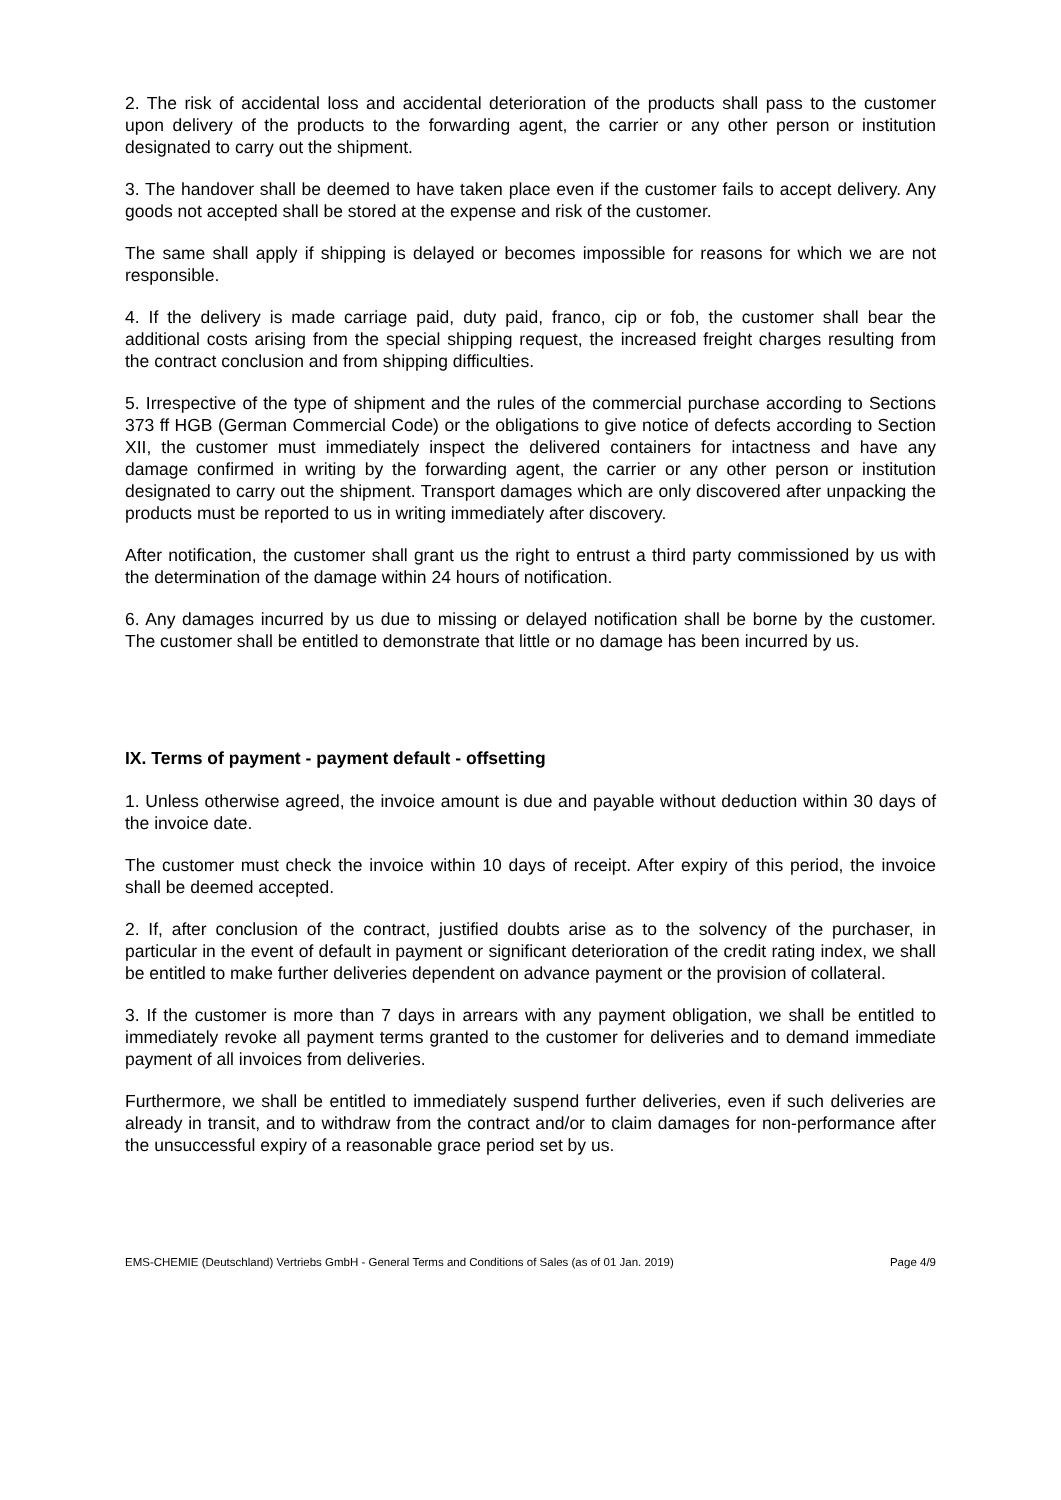2. The risk of accidental loss and accidental deterioration of the products shall pass to the customer upon delivery of the products to the forwarding agent, the carrier or any other person or institution designated to carry out the shipment.
3. The handover shall be deemed to have taken place even if the customer fails to accept delivery. Any goods not accepted shall be stored at the expense and risk of the customer.
The same shall apply if shipping is delayed or becomes impossible for reasons for which we are not responsible.
4. If the delivery is made carriage paid, duty paid, franco, cip or fob, the customer shall bear the additional costs arising from the special shipping request, the increased freight charges resulting from the contract conclusion and from shipping difficulties.
5. Irrespective of the type of shipment and the rules of the commercial purchase according to Sections 373 ff HGB (German Commercial Code) or the obligations to give notice of defects according to Section XII, the customer must immediately inspect the delivered containers for intactness and have any damage confirmed in writing by the forwarding agent, the carrier or any other person or institution designated to carry out the shipment. Transport damages which are only discovered after unpacking the products must be reported to us in writing immediately after discovery.
After notification, the customer shall grant us the right to entrust a third party commissioned by us with the determination of the damage within 24 hours of notification.
6. Any damages incurred by us due to missing or delayed notification shall be borne by the customer. The customer shall be entitled to demonstrate that little or no damage has been incurred by us.
IX. Terms of payment - payment default - offsetting
1. Unless otherwise agreed, the invoice amount is due and payable without deduction within 30 days of the invoice date.
The customer must check the invoice within 10 days of receipt. After expiry of this period, the invoice shall be deemed accepted.
2. If, after conclusion of the contract, justified doubts arise as to the solvency of the purchaser, in particular in the event of default in payment or significant deterioration of the credit rating index, we shall be entitled to make further deliveries dependent on advance payment or the provision of collateral.
3. If the customer is more than 7 days in arrears with any payment obligation, we shall be entitled to immediately revoke all payment terms granted to the customer for deliveries and to demand immediate payment of all invoices from deliveries.
Furthermore, we shall be entitled to immediately suspend further deliveries, even if such deliveries are already in transit, and to withdraw from the contract and/or to claim damages for non-performance after the unsuccessful expiry of a reasonable grace period set by us.
EMS-CHEMIE (Deutschland) Vertriebs GmbH - General Terms and Conditions of Sales (as of 01 Jan. 2019) Page 4/9